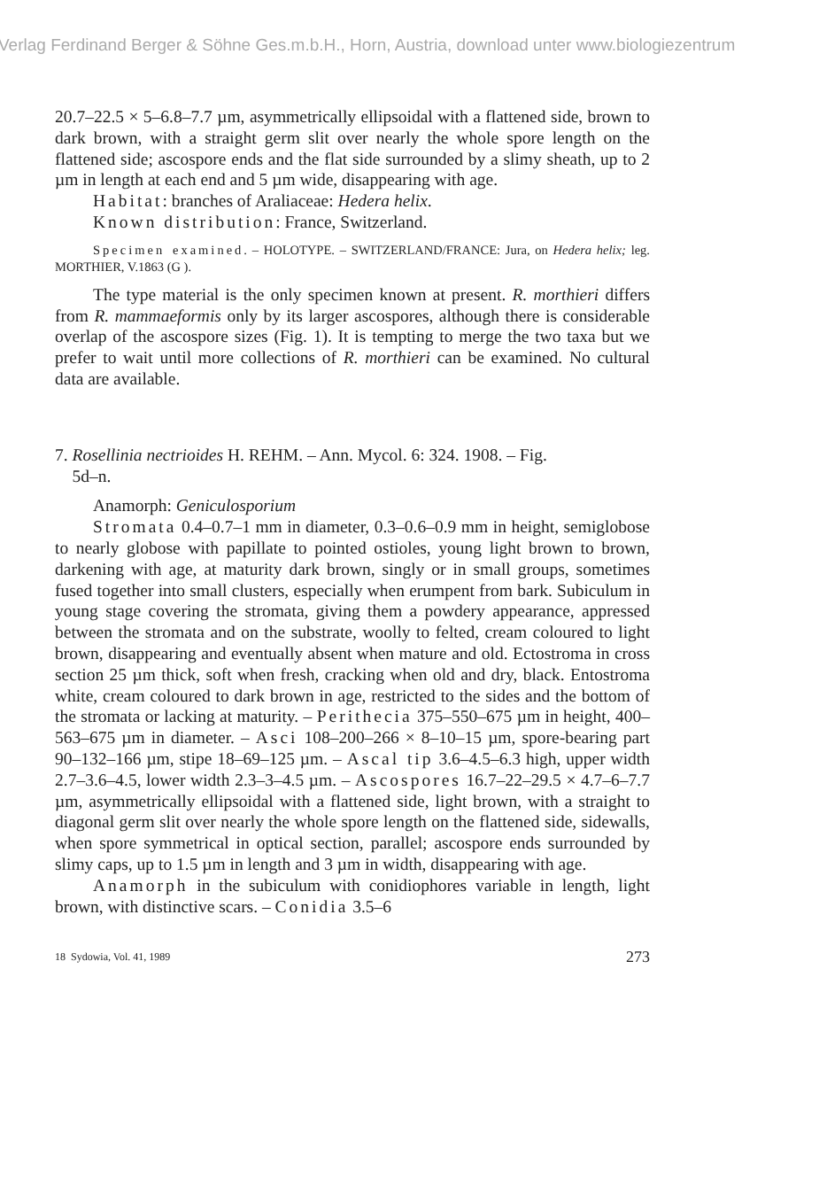Verlag Ferdinand Berger & Söhne Ges.m.b.H., Horn, Austria, download unter www.biologiezentrum
20.7–22.5 × 5–6.8–7.7 µm, asymmetrically ellipsoidal with a flattened side, brown to dark brown, with a straight germ slit over nearly the whole spore length on the flattened side; ascospore ends and the flat side surrounded by a slimy sheath, up to 2 µm in length at each end and 5 µm wide, disappearing with age.
Habitat: branches of Araliaceae: Hedera helix.
Known distribution: France, Switzerland.
Specimen examined. – HOLOTYPE. – SWITZERLAND/FRANCE: Jura, on Hedera helix; leg. MORTHIER, V.1863 (G ).
The type material is the only specimen known at present. R. morthieri differs from R. mammaeformis only by its larger ascospores, although there is considerable overlap of the ascospore sizes (Fig. 1). It is tempting to merge the two taxa but we prefer to wait until more collections of R. morthieri can be examined. No cultural data are available.
7. Rosellinia nectrioides H. REHM. – Ann. Mycol. 6: 324. 1908. – Fig.
5d–n.
Anamorph: Geniculosporium
Stromata 0.4–0.7–1 mm in diameter, 0.3–0.6–0.9 mm in height, semiglobose to nearly globose with papillate to pointed ostioles, young light brown to brown, darkening with age, at maturity dark brown, singly or in small groups, sometimes fused together into small clusters, especially when erumpent from bark. Subiculum in young stage covering the stromata, giving them a powdery appearance, appressed between the stromata and on the substrate, woolly to felted, cream coloured to light brown, disappearing and eventually absent when mature and old. Ectostroma in cross section 25 µm thick, soft when fresh, cracking when old and dry, black. Entostroma white, cream coloured to dark brown in age, restricted to the sides and the bottom of the stromata or lacking at maturity. – Perithecia 375–550–675 µm in height, 400–563–675 µm in diameter. – Asci 108–200–266 × 8–10–15 µm, spore-bearing part 90–132–166 µm, stipe 18–69–125 µm. – Ascal tip 3.6–4.5–6.3 high, upper width 2.7–3.6–4.5, lower width 2.3–3–4.5 µm. – Ascospores 16.7–22–29.5 × 4.7–6–7.7 µm, asymmetrically ellipsoidal with a flattened side, light brown, with a straight to diagonal germ slit over nearly the whole spore length on the flattened side, sidewalls, when spore symmetrical in optical section, parallel; ascospore ends surrounded by slimy caps, up to 1.5 µm in length and 3 µm in width, disappearing with age.
Anamorph in the subiculum with conidiophores variable in length, light brown, with distinctive scars. – Conidia 3.5–6
18 Sydowia, Vol. 41, 1989 273